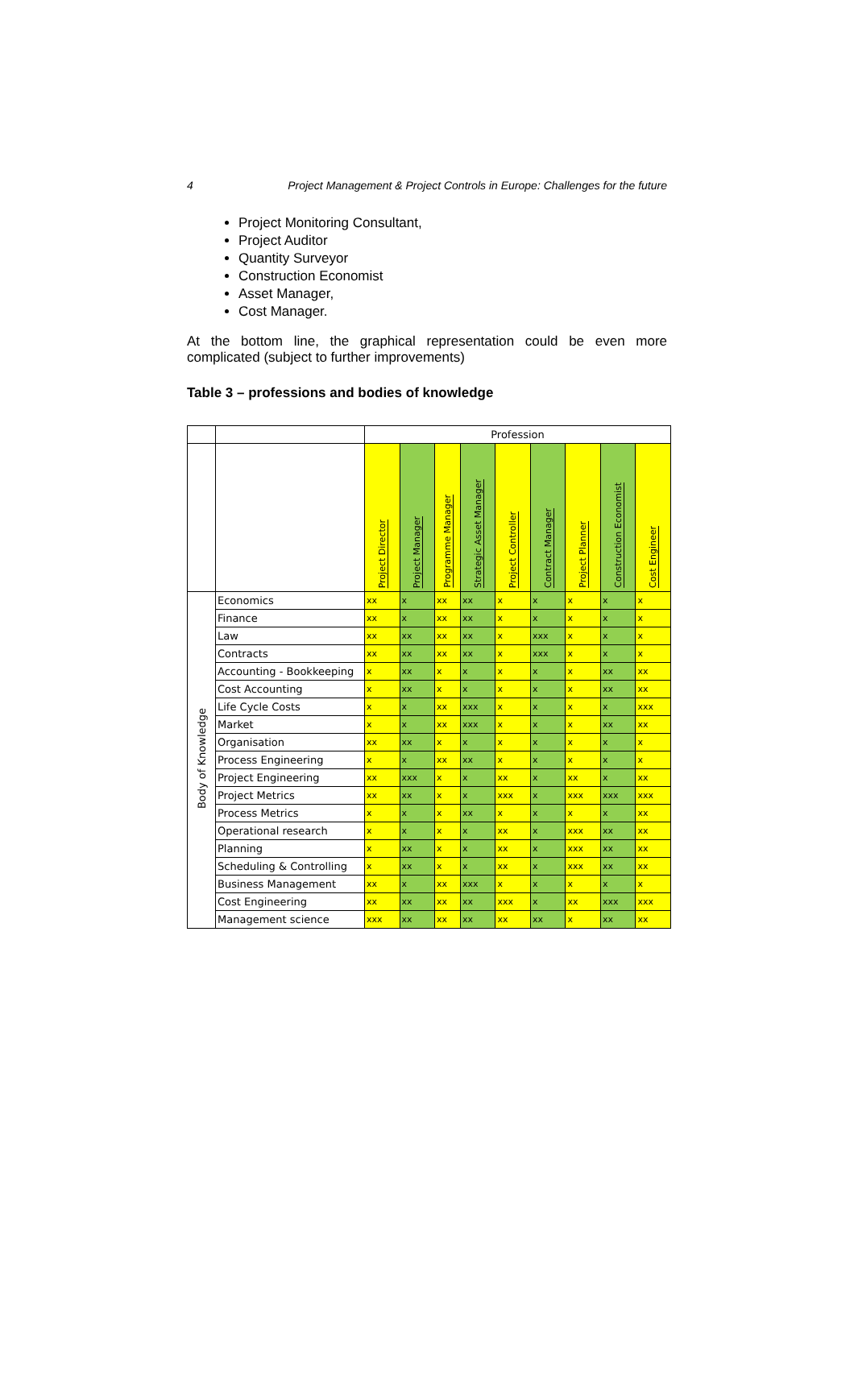4 Project Management & Project Controls in Europe: Challenges for the future
Project Monitoring Consultant,
Project Auditor
Quantity Surveyor
Construction Economist
Asset Manager,
Cost Manager.
At the bottom line, the graphical representation could be even more complicated (subject to further improvements)
Table 3 – professions and bodies of knowledge
| | | Profession | | | | | | | | |
| --- | --- | --- | --- | --- | --- | --- | --- | --- | --- | --- |
| | | Project Director | Project Manager | Programme Manager | Strategic Asset Manager | Project Controller | Contract Manager | Project Planner | Construction Economist | Cost Engineer |
| Body of Knowledge | Economics | xx | x | xx | xx | x | x | x | x | x |
| | Finance | xx | x | xx | xx | x | x | x | x | x |
| | Law | xx | xx | xx | xx | x | xxx | x | x | x |
| | Contracts | xx | xx | xx | xx | x | xxx | x | x | x |
| | Accounting - Bookkeeping | x | xx | x | x | x | x | x | xx | xx |
| | Cost Accounting | x | xx | x | x | x | x | x | xx | xx |
| | Life Cycle Costs | x | x | xx | xxx | x | x | x | x | xxx |
| | Market | x | x | xx | xxx | x | x | x | xx | xx |
| | Organisation | xx | xx | x | x | x | x | x | x | x |
| | Process Engineering | x | x | xx | xx | x | x | x | x | x |
| | Project Engineering | xx | xxx | x | x | xx | x | xx | x | xx |
| | Project Metrics | xx | xx | x | x | xxx | x | xxx | xxx | xxx |
| | Process Metrics | x | x | x | xx | x | x | x | x | xx |
| | Operational research | x | x | x | x | xx | x | xxx | xx | xx |
| | Planning | x | xx | x | x | xx | x | xxx | xx | xx |
| | Scheduling & Controlling | x | xx | x | x | xx | x | xxx | xx | xx |
| | Business Management | xx | x | xx | xxx | x | x | x | x | x |
| | Cost Engineering | xx | xx | xx | xx | xxx | x | xx | xxx | xxx |
| | Management science | xxx | xx | xx | xx | xx | xx | x | xx | xx |